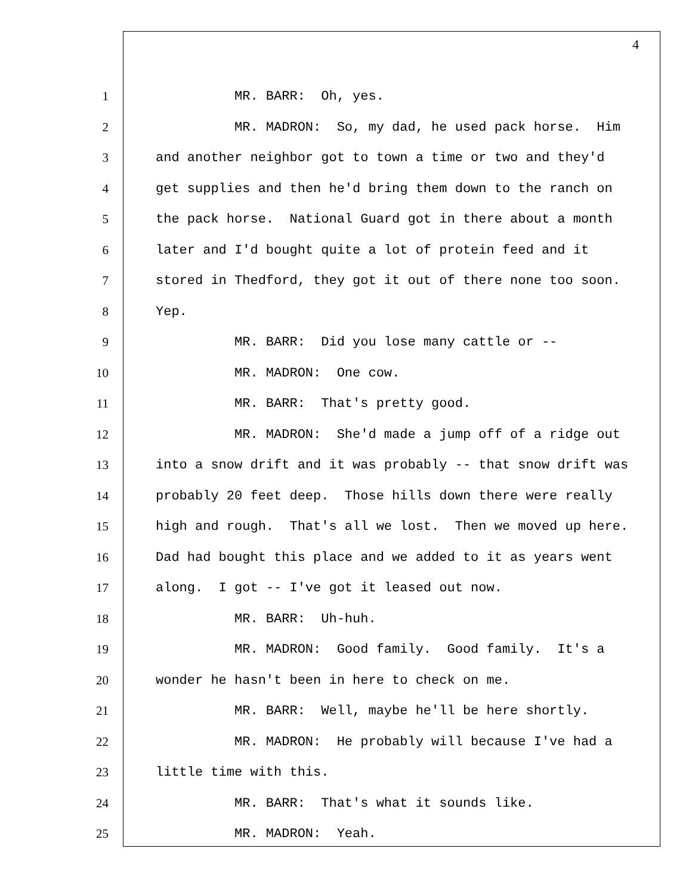4
1 MR. BARR: Oh, yes.
2 MR. MADRON: So, my dad, he used pack horse. Him
3 and another neighbor got to town a time or two and they'd
4 get supplies and then he'd bring them down to the ranch on
5 the pack horse. National Guard got in there about a month
6 later and I'd bought quite a lot of protein feed and it
7 stored in Thedford, they got it out of there none too soon.
8 Yep.
9 MR. BARR: Did you lose many cattle or --
10 MR. MADRON: One cow.
11 MR. BARR: That's pretty good.
12 MR. MADRON: She'd made a jump off of a ridge out
13 into a snow drift and it was probably -- that snow drift was
14 probably 20 feet deep. Those hills down there were really
15 high and rough. That's all we lost. Then we moved up here.
16 Dad had bought this place and we added to it as years went
17 along. I got -- I've got it leased out now.
18 MR. BARR: Uh-huh.
19 MR. MADRON: Good family. Good family. It's a
20 wonder he hasn't been in here to check on me.
21 MR. BARR: Well, maybe he'll be here shortly.
22 MR. MADRON: He probably will because I've had a
23 little time with this.
24 MR. BARR: That's what it sounds like.
25 MR. MADRON: Yeah.